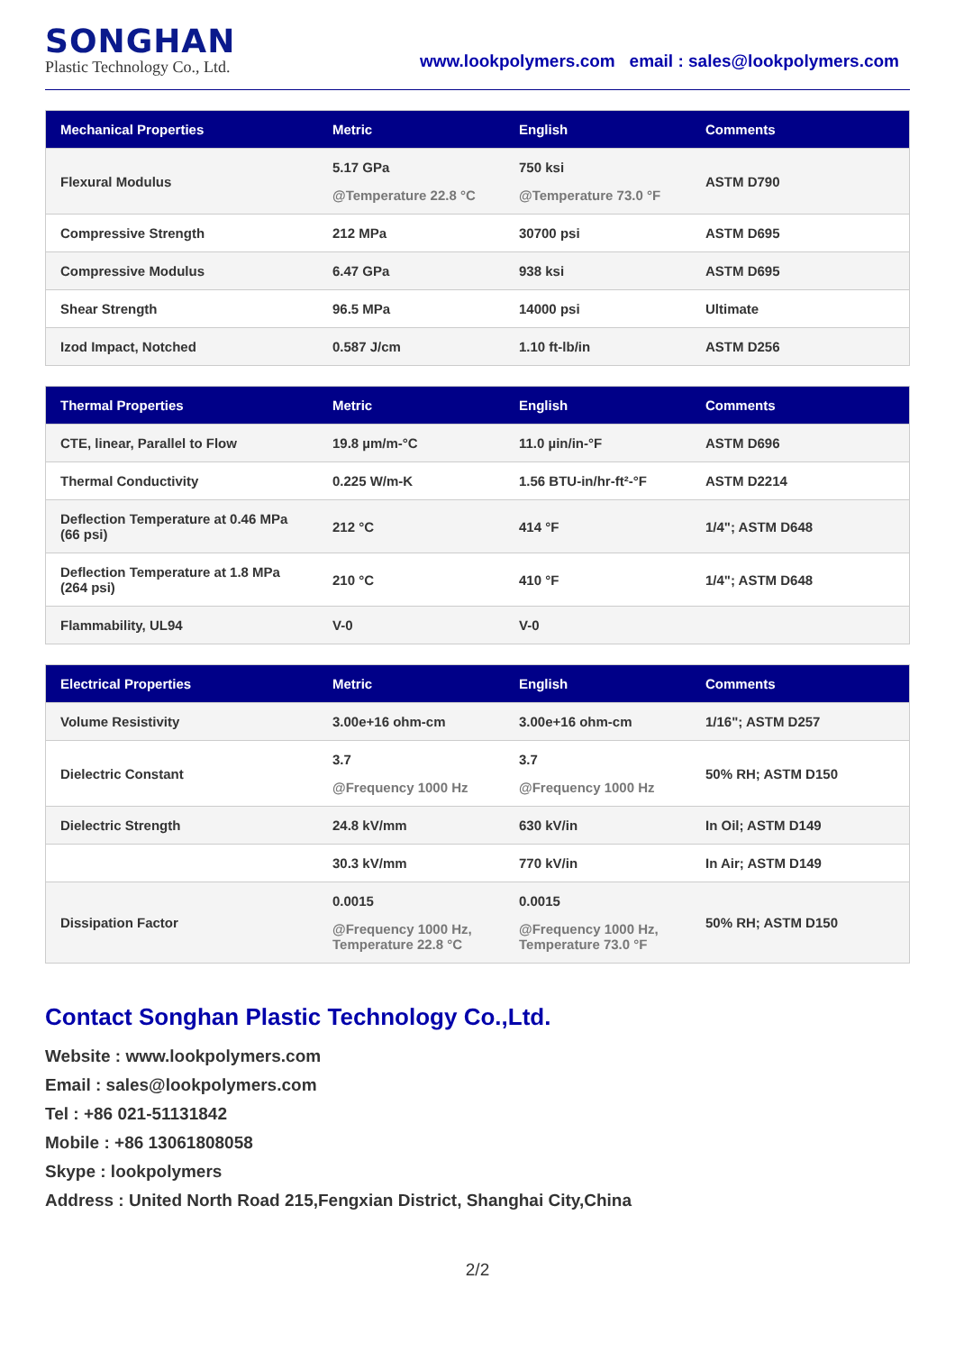SONGHAN
Plastic Technology Co., Ltd.
www.lookpolymers.com email : sales@lookpolymers.com
| Mechanical Properties | Metric | English | Comments |
| --- | --- | --- | --- |
| Flexural Modulus | 5.17 GPa @Temperature 22.8 °C | 750 ksi @Temperature 73.0 °F | ASTM D790 |
| Compressive Strength | 212 MPa | 30700 psi | ASTM D695 |
| Compressive Modulus | 6.47 GPa | 938 ksi | ASTM D695 |
| Shear Strength | 96.5 MPa | 14000 psi | Ultimate |
| Izod Impact, Notched | 0.587 J/cm | 1.10 ft-lb/in | ASTM D256 |
| Thermal Properties | Metric | English | Comments |
| --- | --- | --- | --- |
| CTE, linear, Parallel to Flow | 19.8 µm/m-°C | 11.0 µin/in-°F | ASTM D696 |
| Thermal Conductivity | 0.225 W/m-K | 1.56 BTU-in/hr-ft²-°F | ASTM D2214 |
| Deflection Temperature at 0.46 MPa (66 psi) | 212 °C | 414 °F | 1/4"; ASTM D648 |
| Deflection Temperature at 1.8 MPa (264 psi) | 210 °C | 410 °F | 1/4"; ASTM D648 |
| Flammability, UL94 | V-0 | V-0 | |
| Electrical Properties | Metric | English | Comments |
| --- | --- | --- | --- |
| Volume Resistivity | 3.00e+16 ohm-cm | 3.00e+16 ohm-cm | 1/16"; ASTM D257 |
| Dielectric Constant | 3.7 @Frequency 1000 Hz | 3.7 @Frequency 1000 Hz | 50% RH; ASTM D150 |
| Dielectric Strength | 24.8 kV/mm | 630 kV/in | In Oil; ASTM D149 |
| | 30.3 kV/mm | 770 kV/in | In Air; ASTM D149 |
| Dissipation Factor | 0.0015 @Frequency 1000 Hz, Temperature 22.8 °C | 0.0015 @Frequency 1000 Hz, Temperature 73.0 °F | 50% RH; ASTM D150 |
Contact Songhan Plastic Technology Co.,Ltd.
Website : www.lookpolymers.com
Email : sales@lookpolymers.com
Tel : +86 021-51131842
Mobile : +86 13061808058
Skype : lookpolymers
Address : United North Road 215,Fengxian District, Shanghai City,China
2/2